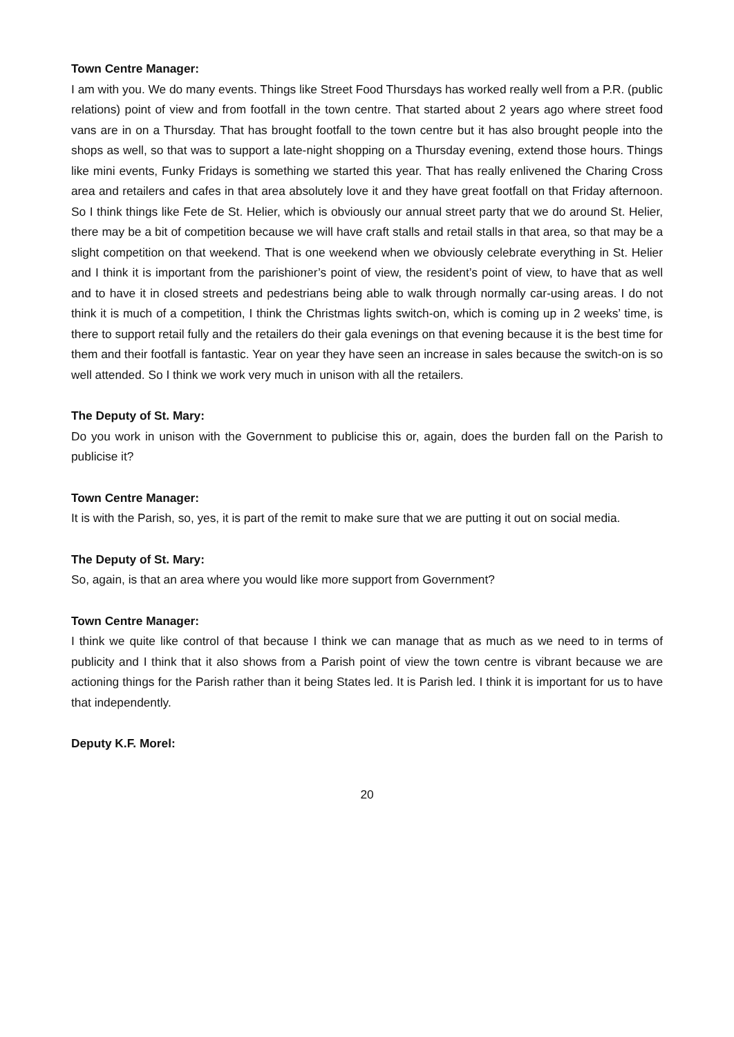Town Centre Manager:
I am with you. We do many events. Things like Street Food Thursdays has worked really well from a P.R. (public relations) point of view and from footfall in the town centre. That started about 2 years ago where street food vans are in on a Thursday. That has brought footfall to the town centre but it has also brought people into the shops as well, so that was to support a late-night shopping on a Thursday evening, extend those hours. Things like mini events, Funky Fridays is something we started this year. That has really enlivened the Charing Cross area and retailers and cafes in that area absolutely love it and they have great footfall on that Friday afternoon. So I think things like Fete de St. Helier, which is obviously our annual street party that we do around St. Helier, there may be a bit of competition because we will have craft stalls and retail stalls in that area, so that may be a slight competition on that weekend. That is one weekend when we obviously celebrate everything in St. Helier and I think it is important from the parishioner’s point of view, the resident’s point of view, to have that as well and to have it in closed streets and pedestrians being able to walk through normally car-using areas. I do not think it is much of a competition, I think the Christmas lights switch-on, which is coming up in 2 weeks’ time, is there to support retail fully and the retailers do their gala evenings on that evening because it is the best time for them and their footfall is fantastic. Year on year they have seen an increase in sales because the switch-on is so well attended. So I think we work very much in unison with all the retailers.
The Deputy of St. Mary:
Do you work in unison with the Government to publicise this or, again, does the burden fall on the Parish to publicise it?
Town Centre Manager:
It is with the Parish, so, yes, it is part of the remit to make sure that we are putting it out on social media.
The Deputy of St. Mary:
So, again, is that an area where you would like more support from Government?
Town Centre Manager:
I think we quite like control of that because I think we can manage that as much as we need to in terms of publicity and I think that it also shows from a Parish point of view the town centre is vibrant because we are actioning things for the Parish rather than it being States led. It is Parish led. I think it is important for us to have that independently.
Deputy K.F. Morel:
20